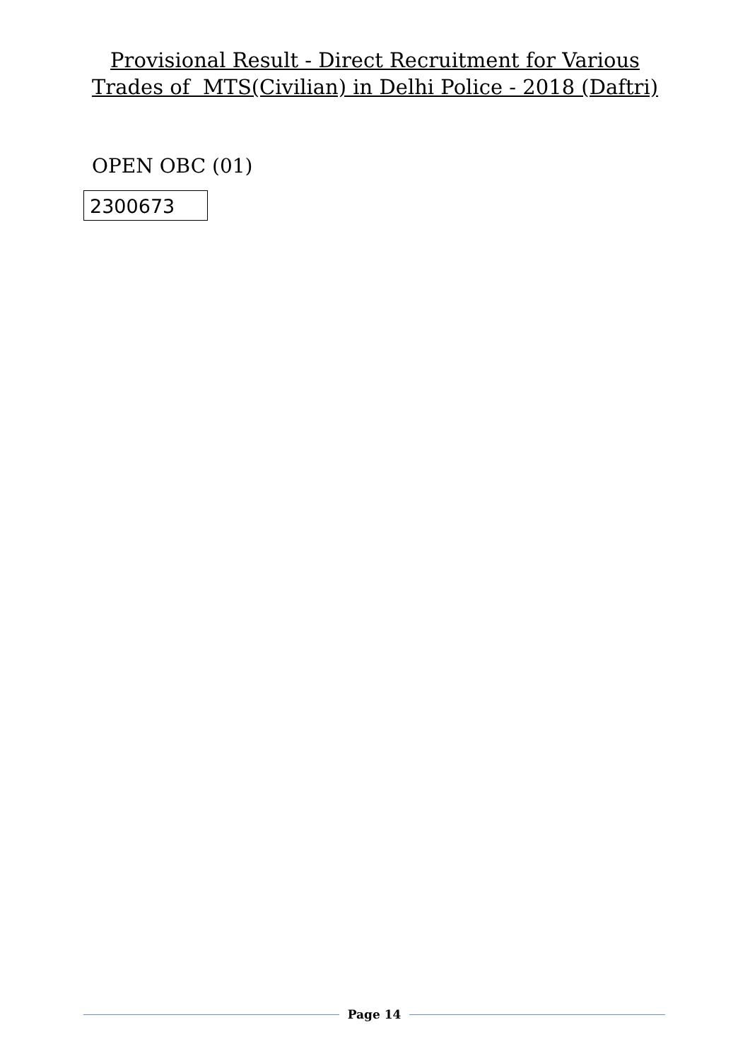Provisional Result - Direct Recruitment for Various Trades of MTS(Civilian) in Delhi Police - 2018 (Daftri)
OPEN OBC (01)
| 2300673 |
Page 14